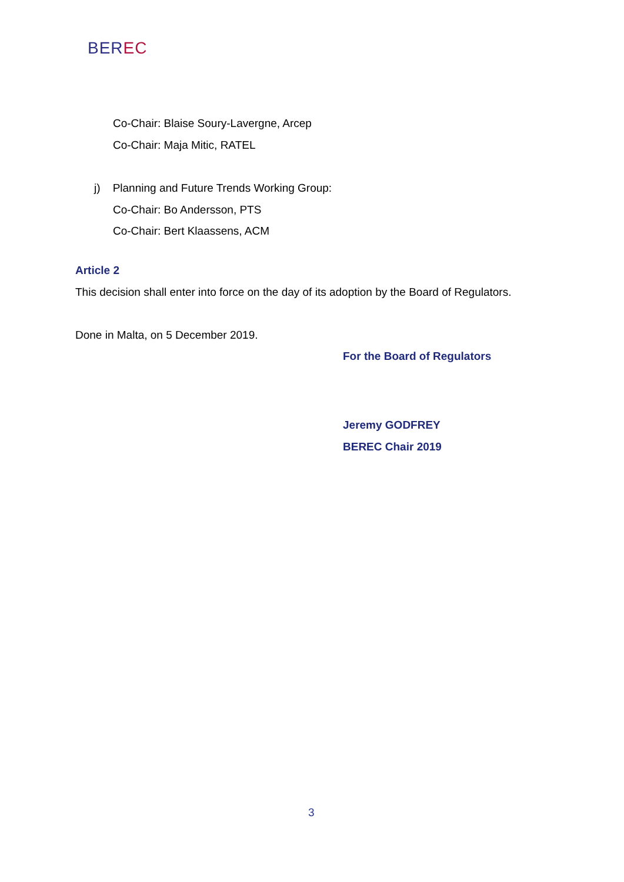BEREC
Co-Chair: Blaise Soury-Lavergne, Arcep
Co-Chair: Maja Mitic, RATEL
j) Planning and Future Trends Working Group:
Co-Chair: Bo Andersson, PTS
Co-Chair: Bert Klaassens, ACM
Article 2
This decision shall enter into force on the day of its adoption by the Board of Regulators.
Done in Malta, on 5 December 2019.
For the Board of Regulators
Jeremy GODFREY
BEREC Chair 2019
3